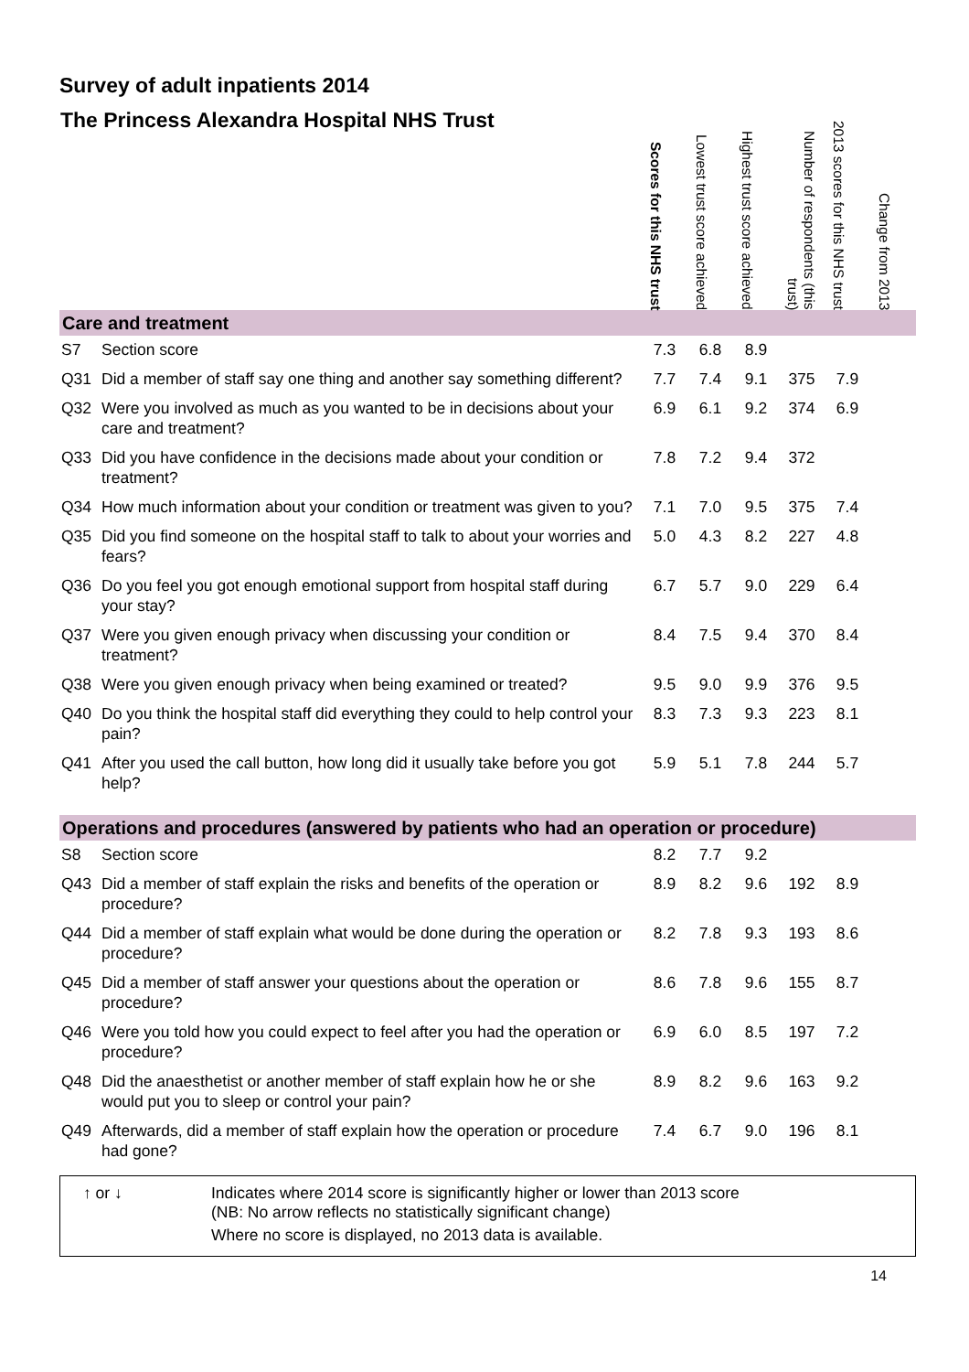Survey of adult inpatients 2014
| The Princess Alexandra Hospital NHS Trust | | Scores for this NHS trust | Lowest trust score achieved | Highest trust score achieved | Number of respondents (this trust) | 2013 scores for this NHS trust | Change from 2013 |
| --- | --- | --- | --- | --- | --- | --- | --- |
| Care and treatment | | | | | | | |
| S7 | Section score | 7.3 | 6.8 | 8.9 | | | |
| Q31 | Did a member of staff say one thing and another say something different? | 7.7 | 7.4 | 9.1 | 375 | 7.9 | |
| Q32 | Were you involved as much as you wanted to be in decisions about your care and treatment? | 6.9 | 6.1 | 9.2 | 374 | 6.9 | |
| Q33 | Did you have confidence in the decisions made about your condition or treatment? | 7.8 | 7.2 | 9.4 | 372 | | |
| Q34 | How much information about your condition or treatment was given to you? | 7.1 | 7.0 | 9.5 | 375 | 7.4 | |
| Q35 | Did you find someone on the hospital staff to talk to about your worries and fears? | 5.0 | 4.3 | 8.2 | 227 | 4.8 | |
| Q36 | Do you feel you got enough emotional support from hospital staff during your stay? | 6.7 | 5.7 | 9.0 | 229 | 6.4 | |
| Q37 | Were you given enough privacy when discussing your condition or treatment? | 8.4 | 7.5 | 9.4 | 370 | 8.4 | |
| Q38 | Were you given enough privacy when being examined or treated? | 9.5 | 9.0 | 9.9 | 376 | 9.5 | |
| Q40 | Do you think the hospital staff did everything they could to help control your pain? | 8.3 | 7.3 | 9.3 | 223 | 8.1 | |
| Q41 | After you used the call button, how long did it usually take before you got help? | 5.9 | 5.1 | 7.8 | 244 | 5.7 | |
| Operations and procedures (answered by patients who had an operation or procedure) | | | | | | | |
| S8 | Section score | 8.2 | 7.7 | 9.2 | | | |
| Q43 | Did a member of staff explain the risks and benefits of the operation or procedure? | 8.9 | 8.2 | 9.6 | 192 | 8.9 | |
| Q44 | Did a member of staff explain what would be done during the operation or procedure? | 8.2 | 7.8 | 9.3 | 193 | 8.6 | |
| Q45 | Did a member of staff answer your questions about the operation or procedure? | 8.6 | 7.8 | 9.6 | 155 | 8.7 | |
| Q46 | Were you told how you could expect to feel after you had the operation or procedure? | 6.9 | 6.0 | 8.5 | 197 | 7.2 | |
| Q48 | Did the anaesthetist or another member of staff explain how he or she would put you to sleep or control your pain? | 8.9 | 8.2 | 9.6 | 163 | 9.2 | |
| Q49 | Afterwards, did a member of staff explain how the operation or procedure had gone? | 7.4 | 6.7 | 9.0 | 196 | 8.1 | |
↑ or ↓ Indicates where 2014 score is significantly higher or lower than 2013 score
(NB: No arrow reflects no statistically significant change)
Where no score is displayed, no 2013 data is available.
14